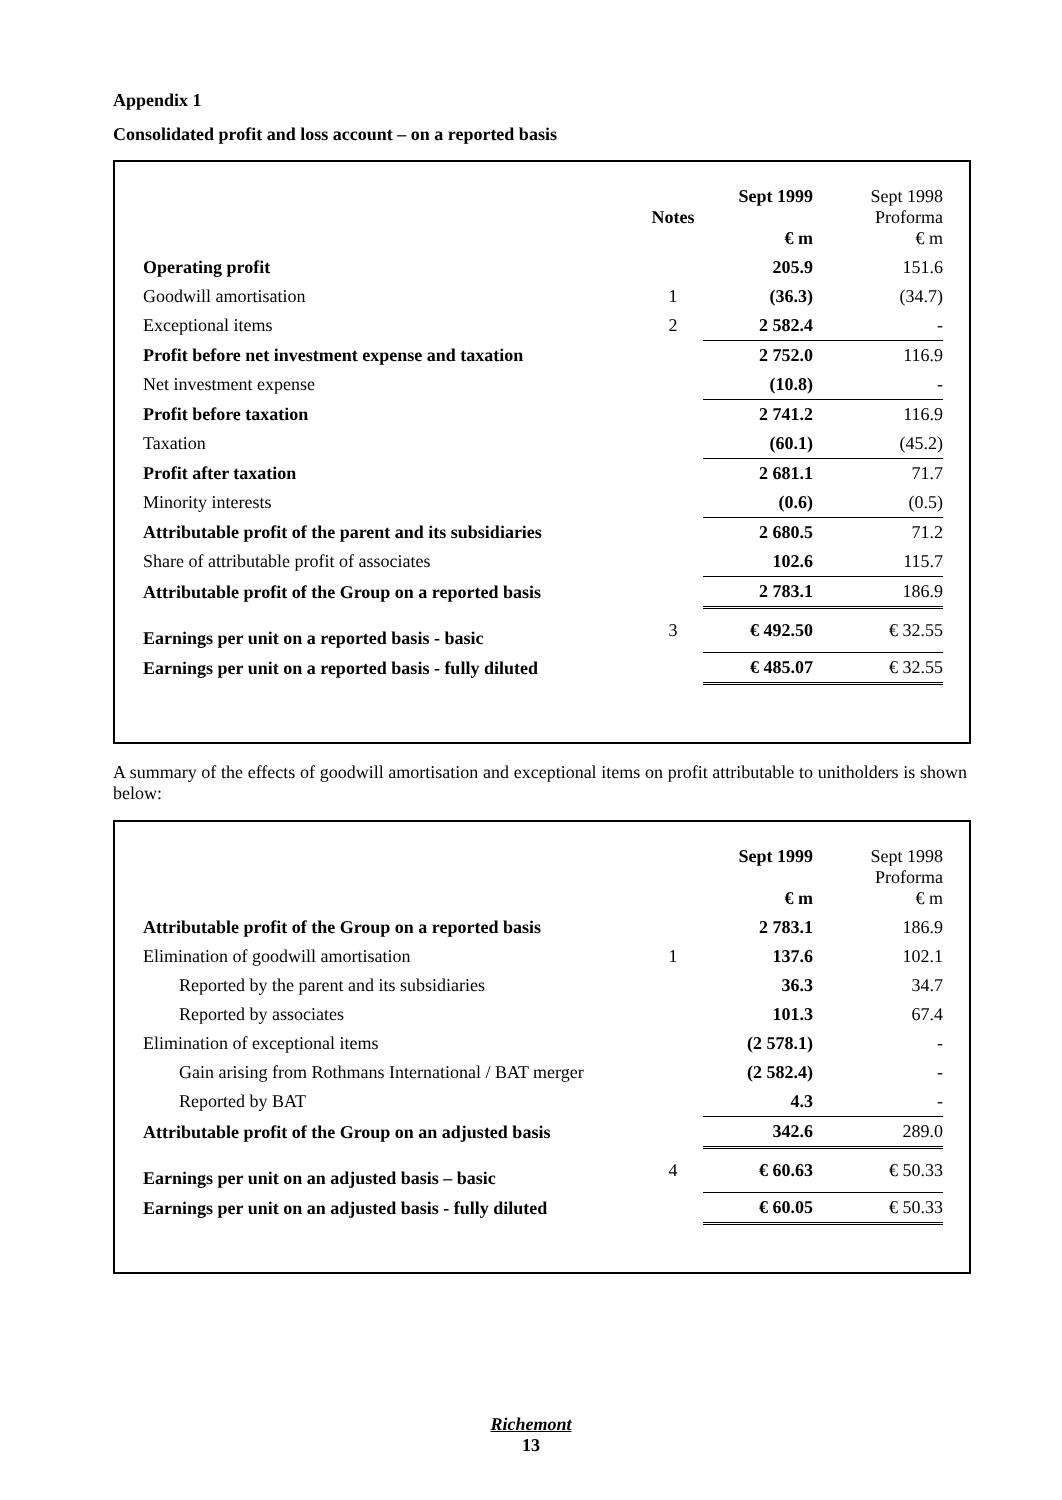Appendix 1
Consolidated profit and loss account – on a reported basis
| | Notes | Sept 1999 € m | Sept 1998 Proforma € m |
| Operating profit | | 205.9 | 151.6 |
| Goodwill amortisation | 1 | (36.3) | (34.7) |
| Exceptional items | 2 | 2 582.4 | - |
| Profit before net investment expense and taxation | | 2 752.0 | 116.9 |
| Net investment expense | | (10.8) | - |
| Profit before taxation | | 2 741.2 | 116.9 |
| Taxation | | (60.1) | (45.2) |
| Profit after taxation | | 2 681.1 | 71.7 |
| Minority interests | | (0.6) | (0.5) |
| Attributable profit of the parent and its subsidiaries | | 2 680.5 | 71.2 |
| Share of attributable profit of associates | | 102.6 | 115.7 |
| Attributable profit of the Group on a reported basis | | 2 783.1 | 186.9 |
| Earnings per unit on a reported basis - basic | 3 | € 492.50 | € 32.55 |
| Earnings per unit on a reported basis - fully diluted | | € 485.07 | € 32.55 |
A summary of the effects of goodwill amortisation and exceptional items on profit attributable to unitholders is shown below:
| | | Sept 1999 € m | Sept 1998 Proforma € m |
| Attributable profit of the Group on a reported basis | | 2 783.1 | 186.9 |
| Elimination of goodwill amortisation | 1 | 137.6 | 102.1 |
| Reported by the parent and its subsidiaries | | 36.3 | 34.7 |
| Reported by associates | | 101.3 | 67.4 |
| Elimination of exceptional items | | (2 578.1) | - |
| Gain arising from Rothmans International / BAT merger | | (2 582.4) | - |
| Reported by BAT | | 4.3 | - |
| Attributable profit of the Group on an adjusted basis | | 342.6 | 289.0 |
| Earnings per unit on an adjusted basis – basic | 4 | € 60.63 | € 50.33 |
| Earnings per unit on an adjusted basis - fully diluted | | € 60.05 | € 50.33 |
Richemont
13